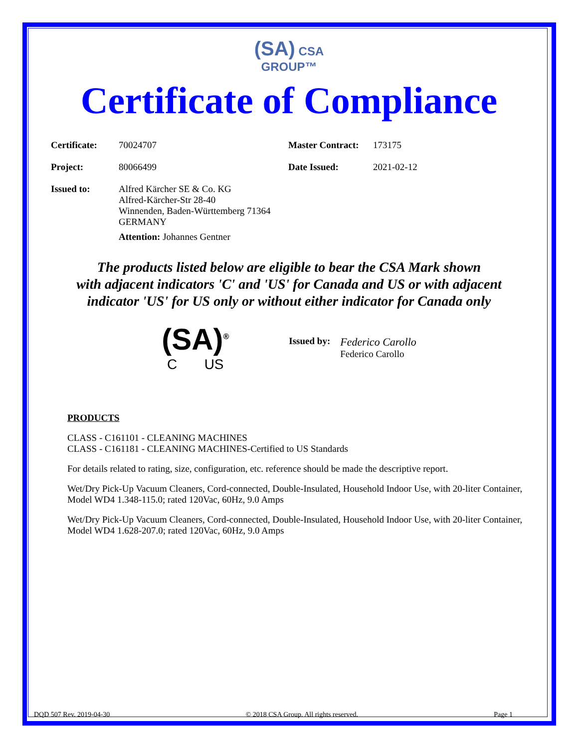(SA) CSA
GROUP™
Certificate of Compliance
Certificate: 70024707 Master Contract: 173175
Project: 80066499 Date Issued: 2021-02-12
Issued to: Alfred Kärcher SE & Co. KG
Alfred-Kärcher-Str 28-40
Winnenden, Baden-Württemberg 71364
GERMANY
Attention: Johannes Gentner
The products listed below are eligible to bear the CSA Mark shown
with adjacent indicators 'C' and 'US' for Canada and US or with adjacent
indicator 'US' for US only or without either indicator for Canada only
(SA)<sup>®</sup>
C US
Issued by:
Federico Carollo
Federico Carollo
PRODUCTS
CLASS - C161101 - CLEANING MACHINES
CLASS - C161181 - CLEANING MACHINES-Certified to US Standards
For details related to rating, size, configuration, etc. reference should be made the descriptive report.
Wet/Dry Pick-Up Vacuum Cleaners, Cord-connected, Double-Insulated, Household Indoor Use, with 20-liter Container, Model WD4 1.348-115.0; rated 120Vac, 60Hz, 9.0 Amps
Wet/Dry Pick-Up Vacuum Cleaners, Cord-connected, Double-Insulated, Household Indoor Use, with 20-liter Container, Model WD4 1.628-207.0; rated 120Vac, 60Hz, 9.0 Amps
DQD 507 Rev. 2019-04-30 © 2018 CSA Group. All rights reserved. Page 1